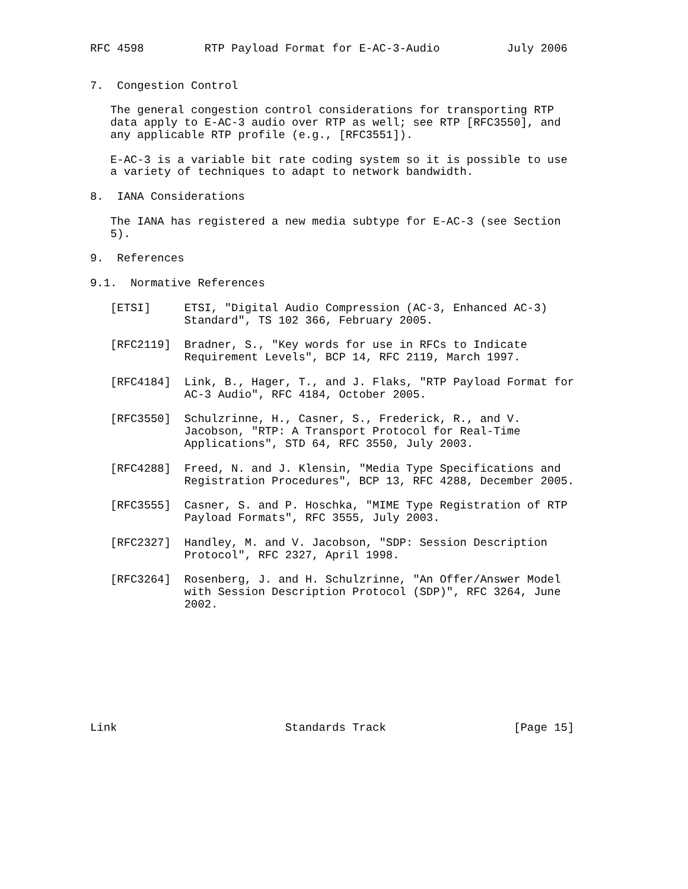RFC 4598         RTP Payload Format for E-AC-3-Audio          July 2006


7.  Congestion Control

   The general congestion control considerations for transporting RTP
   data apply to E-AC-3 audio over RTP as well; see RTP [RFC3550], and
   any applicable RTP profile (e.g., [RFC3551]).

   E-AC-3 is a variable bit rate coding system so it is possible to use
   a variety of techniques to adapt to network bandwidth.

8.  IANA Considerations

   The IANA has registered a new media subtype for E-AC-3 (see Section
   5).

9.  References

9.1.  Normative References

   [ETSI]     ETSI, "Digital Audio Compression (AC-3, Enhanced AC-3)
              Standard", TS 102 366, February 2005.

   [RFC2119]  Bradner, S., "Key words for use in RFCs to Indicate
              Requirement Levels", BCP 14, RFC 2119, March 1997.

   [RFC4184]  Link, B., Hager, T., and J. Flaks, "RTP Payload Format for
              AC-3 Audio", RFC 4184, October 2005.

   [RFC3550]  Schulzrinne, H., Casner, S., Frederick, R., and V.
              Jacobson, "RTP: A Transport Protocol for Real-Time
              Applications", STD 64, RFC 3550, July 2003.

   [RFC4288]  Freed, N. and J. Klensin, "Media Type Specifications and
              Registration Procedures", BCP 13, RFC 4288, December 2005.

   [RFC3555]  Casner, S. and P. Hoschka, "MIME Type Registration of RTP
              Payload Formats", RFC 3555, July 2003.

   [RFC2327]  Handley, M. and V. Jacobson, "SDP: Session Description
              Protocol", RFC 2327, April 1998.

   [RFC3264]  Rosenberg, J. and H. Schulzrinne, "An Offer/Answer Model
              with Session Description Protocol (SDP)", RFC 3264, June
              2002.









Link                         Standards Track                   [Page 15]